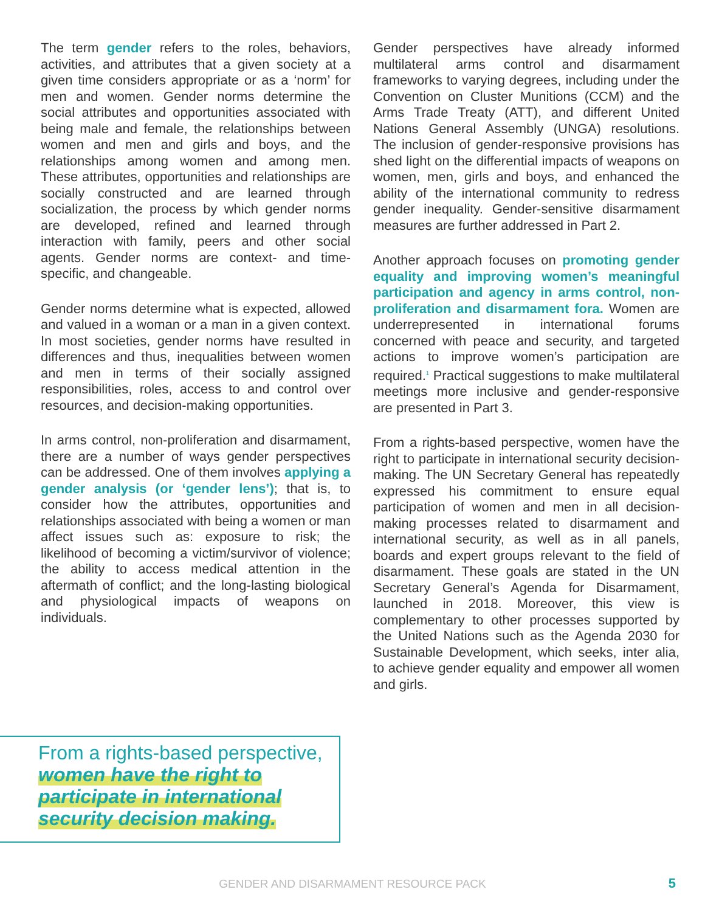The term gender refers to the roles, behaviors, activities, and attributes that a given society at a given time considers appropriate or as a ‘norm’ for men and women. Gender norms determine the social attributes and opportunities associated with being male and female, the relationships between women and men and girls and boys, and the relationships among women and among men. These attributes, opportunities and relationships are socially constructed and are learned through socialization, the process by which gender norms are developed, refined and learned through interaction with family, peers and other social agents. Gender norms are context- and time-specific, and changeable.
Gender norms determine what is expected, allowed and valued in a woman or a man in a given context. In most societies, gender norms have resulted in differences and thus, inequalities between women and men in terms of their socially assigned responsibilities, roles, access to and control over resources, and decision-making opportunities.
In arms control, non-proliferation and disarmament, there are a number of ways gender perspectives can be addressed. One of them involves applying a gender analysis (or ‘gender lens’); that is, to consider how the attributes, opportunities and relationships associated with being a women or man affect issues such as: exposure to risk; the likelihood of becoming a victim/survivor of violence; the ability to access medical attention in the aftermath of conflict; and the long-lasting biological and physiological impacts of weapons on individuals.
Gender perspectives have already informed multilateral arms control and disarmament frameworks to varying degrees, including under the Convention on Cluster Munitions (CCM) and the Arms Trade Treaty (ATT), and different United Nations General Assembly (UNGA) resolutions. The inclusion of gender-responsive provisions has shed light on the differential impacts of weapons on women, men, girls and boys, and enhanced the ability of the international community to redress gender inequality. Gender-sensitive disarmament measures are further addressed in Part 2.
Another approach focuses on promoting gender equality and improving women’s meaningful participation and agency in arms control, non-proliferation and disarmament fora. Women are underrepresented in international forums concerned with peace and security, and targeted actions to improve women’s participation are required.<sup>1</sup> Practical suggestions to make multilateral meetings more inclusive and gender-responsive are presented in Part 3.
From a rights-based perspective, women have the right to participate in international security decision-making. The UN Secretary General has repeatedly expressed his commitment to ensure equal participation of women and men in all decision-making processes related to disarmament and international security, as well as in all panels, boards and expert groups relevant to the field of disarmament. These goals are stated in the UN Secretary General’s Agenda for Disarmament, launched in 2018. Moreover, this view is complementary to other processes supported by the United Nations such as the Agenda 2030 for Sustainable Development, which seeks, inter alia, to achieve gender equality and empower all women and girls.
From a rights-based perspective,
women have the right to
participate in international
security decision making.
GENDER AND DISARMAMENT RESOURCE PACK 5